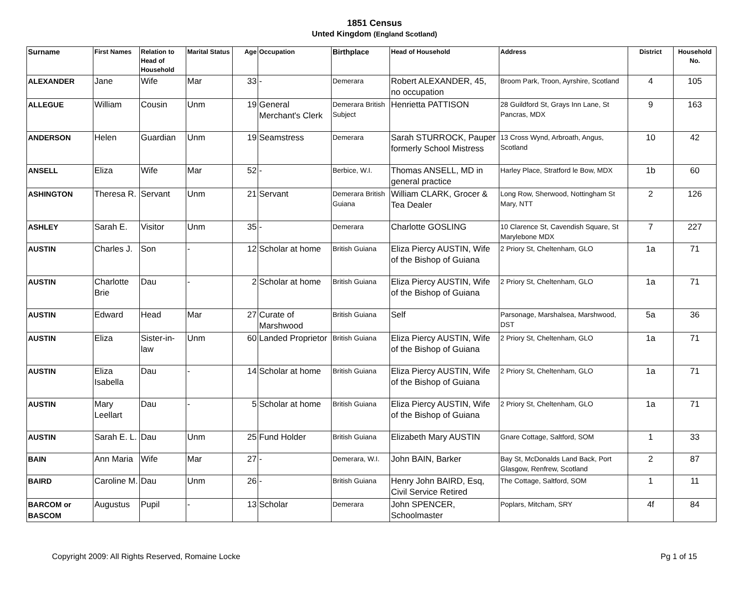1851 Census
Unted Kingdom (England Scotland)
| Surname | First Names | Relation to Head of Household | Marital Status | Age | Occupation | Birthplace | Head of Household | Address | District | Household No. |
| --- | --- | --- | --- | --- | --- | --- | --- | --- | --- | --- |
| ALEXANDER | Jane | Wife | Mar | 33 | - | Demerara | Robert ALEXANDER, 45, no occupation | Broom Park, Troon, Ayrshire, Scotland | 4 | 105 |
| ALLEGUE | William | Cousin | Unm | 19 | General Merchant's Clerk | Demerara British Subject | Henrietta PATTISON | 28 Guildford St, Grays Inn Lane, St Pancras, MDX | 9 | 163 |
| ANDERSON | Helen | Guardian | Unm | 19 | Seamstress | Demerara | Sarah STURROCK, Pauper formerly School Mistress | 13 Cross Wynd, Arbroath, Angus, Scotland | 10 | 42 |
| ANSELL | Eliza | Wife | Mar | 52 | - | Berbice, W.I. | Thomas ANSELL, MD in general practice | Harley Place, Stratford le Bow, MDX | 1b | 60 |
| ASHINGTON | Theresa R. | Servant | Unm | 21 | Servant | Demerara British Guiana | William CLARK, Grocer & Tea Dealer | Long Row, Sherwood, Nottingham St Mary, NTT | 2 | 126 |
| ASHLEY | Sarah E. | Visitor | Unm | 35 | - | Demerara | Charlotte GOSLING | 10 Clarence St, Cavendish Square, St Marylebone MDX | 7 | 227 |
| AUSTIN | Charles J. | Son | - | 12 | Scholar at home | British Guiana | Eliza Piercy AUSTIN, Wife of the Bishop of Guiana | 2 Priory St, Cheltenham, GLO | 1a | 71 |
| AUSTIN | Charlotte Brie | Dau | - | 2 | Scholar at home | British Guiana | Eliza Piercy AUSTIN, Wife of the Bishop of Guiana | 2 Priory St, Cheltenham, GLO | 1a | 71 |
| AUSTIN | Edward | Head | Mar | 27 | Curate of Marshwood | British Guiana | Self | Parsonage, Marshalsea, Marshwood, DST | 5a | 36 |
| AUSTIN | Eliza | Sister-in-law | Unm | 60 | Landed Proprietor | British Guiana | Eliza Piercy AUSTIN, Wife of the Bishop of Guiana | 2 Priory St, Cheltenham, GLO | 1a | 71 |
| AUSTIN | Eliza Isabella | Dau | - | 14 | Scholar at home | British Guiana | Eliza Piercy AUSTIN, Wife of the Bishop of Guiana | 2 Priory St, Cheltenham, GLO | 1a | 71 |
| AUSTIN | Mary Leellart | Dau | - | 5 | Scholar at home | British Guiana | Eliza Piercy AUSTIN, Wife of the Bishop of Guiana | 2 Priory St, Cheltenham, GLO | 1a | 71 |
| AUSTIN | Sarah E. L. | Dau | Unm | 25 | Fund Holder | British Guiana | Elizabeth Mary AUSTIN | Gnare Cottage, Saltford, SOM | 1 | 33 |
| BAIN | Ann Maria | Wife | Mar | 27 | - | Demerara, W.I. | John BAIN, Barker | Bay St, McDonalds Land Back, Port Glasgow, Renfrew, Scotland | 2 | 87 |
| BAIRD | Caroline M. | Dau | Unm | 26 | - | British Guiana | Henry John BAIRD, Esq, Civil Service Retired | The Cottage, Saltford, SOM | 1 | 11 |
| BARCOM or BASCOM | Augustus | Pupil | - | 13 | Scholar | Demerara | John SPENCER, Schoolmaster | Poplars, Mitcham, SRY | 4f | 84 |
Copyright 2009: All Rights Reserved, Romaine Locke Pg 1 of 15